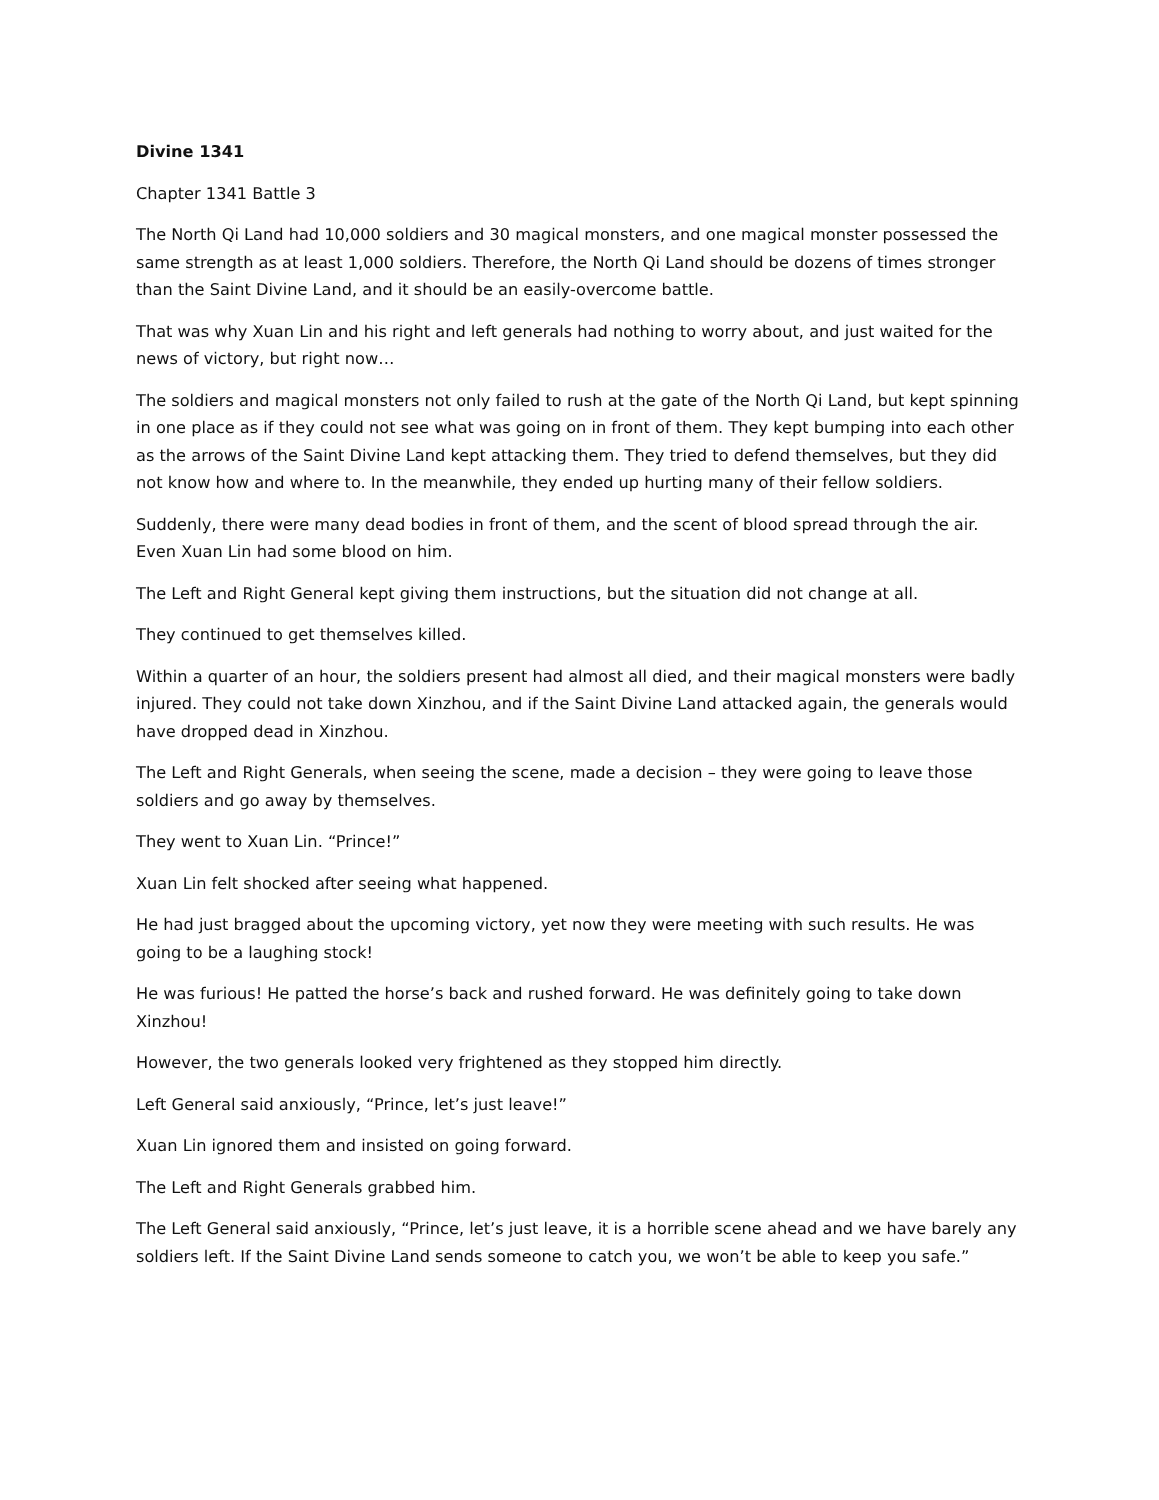Divine 1341
Chapter 1341 Battle 3
The North Qi Land had 10,000 soldiers and 30 magical monsters, and one magical monster possessed the same strength as at least 1,000 soldiers. Therefore, the North Qi Land should be dozens of times stronger than the Saint Divine Land, and it should be an easily-overcome battle.
That was why Xuan Lin and his right and left generals had nothing to worry about, and just waited for the news of victory, but right now…
The soldiers and magical monsters not only failed to rush at the gate of the North Qi Land, but kept spinning in one place as if they could not see what was going on in front of them. They kept bumping into each other as the arrows of the Saint Divine Land kept attacking them. They tried to defend themselves, but they did not know how and where to. In the meanwhile, they ended up hurting many of their fellow soldiers.
Suddenly, there were many dead bodies in front of them, and the scent of blood spread through the air. Even Xuan Lin had some blood on him.
The Left and Right General kept giving them instructions, but the situation did not change at all.
They continued to get themselves killed.
Within a quarter of an hour, the soldiers present had almost all died, and their magical monsters were badly injured. They could not take down Xinzhou, and if the Saint Divine Land attacked again, the generals would have dropped dead in Xinzhou.
The Left and Right Generals, when seeing the scene, made a decision – they were going to leave those soldiers and go away by themselves.
They went to Xuan Lin. “Prince!”
Xuan Lin felt shocked after seeing what happened.
He had just bragged about the upcoming victory, yet now they were meeting with such results. He was going to be a laughing stock!
He was furious! He patted the horse’s back and rushed forward. He was definitely going to take down Xinzhou!
However, the two generals looked very frightened as they stopped him directly.
Left General said anxiously, “Prince, let’s just leave!”
Xuan Lin ignored them and insisted on going forward.
The Left and Right Generals grabbed him.
The Left General said anxiously, “Prince, let’s just leave, it is a horrible scene ahead and we have barely any soldiers left. If the Saint Divine Land sends someone to catch you, we won’t be able to keep you safe.”